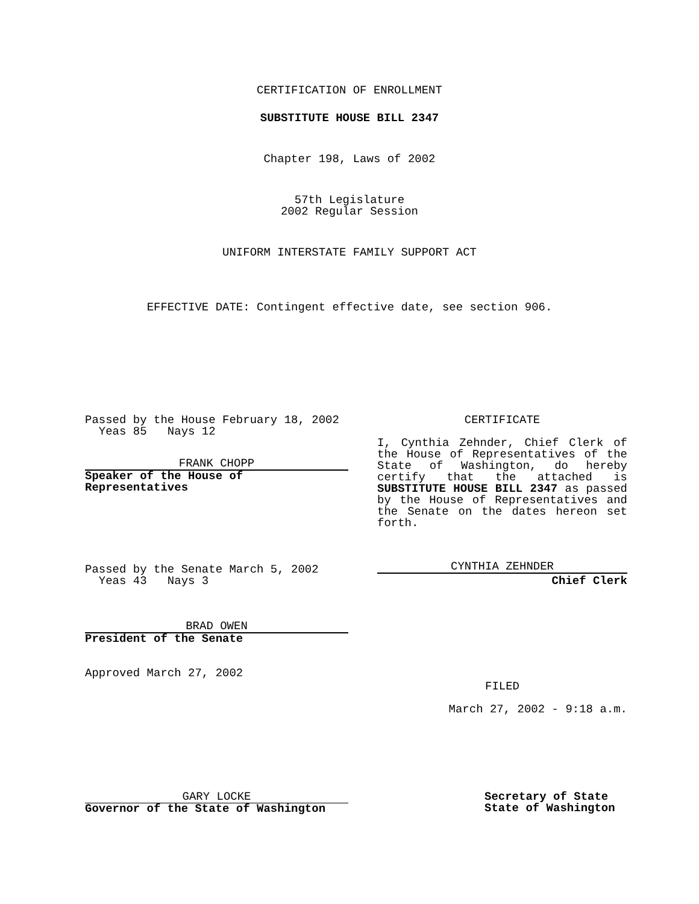CERTIFICATION OF ENROLLMENT
SUBSTITUTE HOUSE BILL 2347
Chapter 198, Laws of 2002
57th Legislature
2002 Regular Session
UNIFORM INTERSTATE FAMILY SUPPORT ACT
EFFECTIVE DATE: Contingent effective date, see section 906.
Passed by the House February 18, 2002
Yeas 85 Nays 12
FRANK CHOPP
Speaker of the House of
Representatives
Passed by the Senate March 5, 2002
Yeas 43 Nays 3
BRAD OWEN
President of the Senate
Approved March 27, 2002
CERTIFICATE
I, Cynthia Zehnder, Chief Clerk of the House of Representatives of the State of Washington, do hereby certify that the attached is SUBSTITUTE HOUSE BILL 2347 as passed by the House of Representatives and the Senate on the dates hereon set forth.
CYNTHIA ZEHNDER
Chief Clerk
FILED
March 27, 2002 - 9:18 a.m.
GARY LOCKE
Governor of the State of Washington
Secretary of State
State of Washington